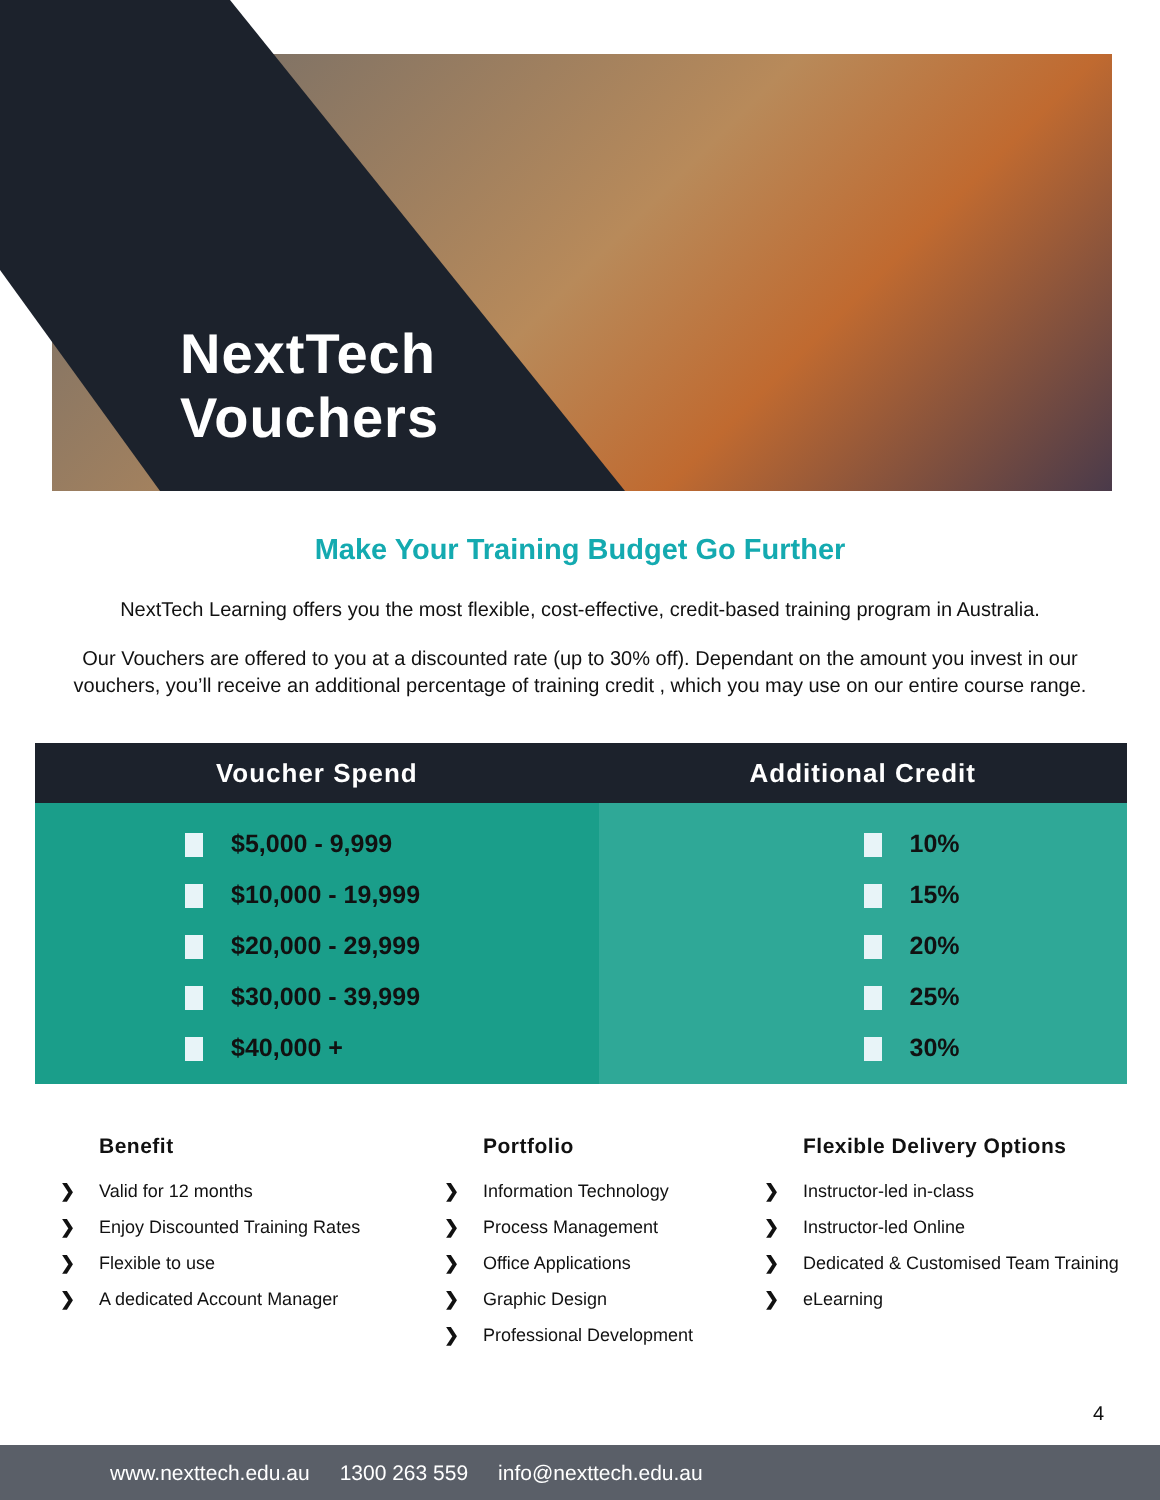NextTech
Vouchers
Make Your Training Budget Go Further
NextTech Learning offers you the most flexible, cost-effective, credit-based training program in Australia.
Our Vouchers are offered to you at a discounted rate (up to 30% off). Dependant on the amount you invest in our vouchers, you’ll receive an additional percentage of training credit , which you may use on our entire course range.
| Voucher Spend | Additional Credit |
| --- | --- |
| $5,000 - 9,999 | 10% |
| $10,000 - 19,999 | 15% |
| $20,000 - 29,999 | 20% |
| $30,000 - 39,999 | 25% |
| $40,000 + | 30% |
Benefit
❯ Valid for 12 months
❯ Enjoy Discounted Training Rates
❯ Flexible to use
❯ A dedicated Account Manager
Portfolio
❯ Information Technology
❯ Process Management
❯ Office Applications
❯ Graphic Design
❯ Professional Development
Flexible Delivery Options
❯ Instructor-led in-class
❯ Instructor-led Online
❯ Dedicated & Customised Team Training
❯ eLearning
4
www.nexttech.edu.au 1300 263 559 info@nexttech.edu.au